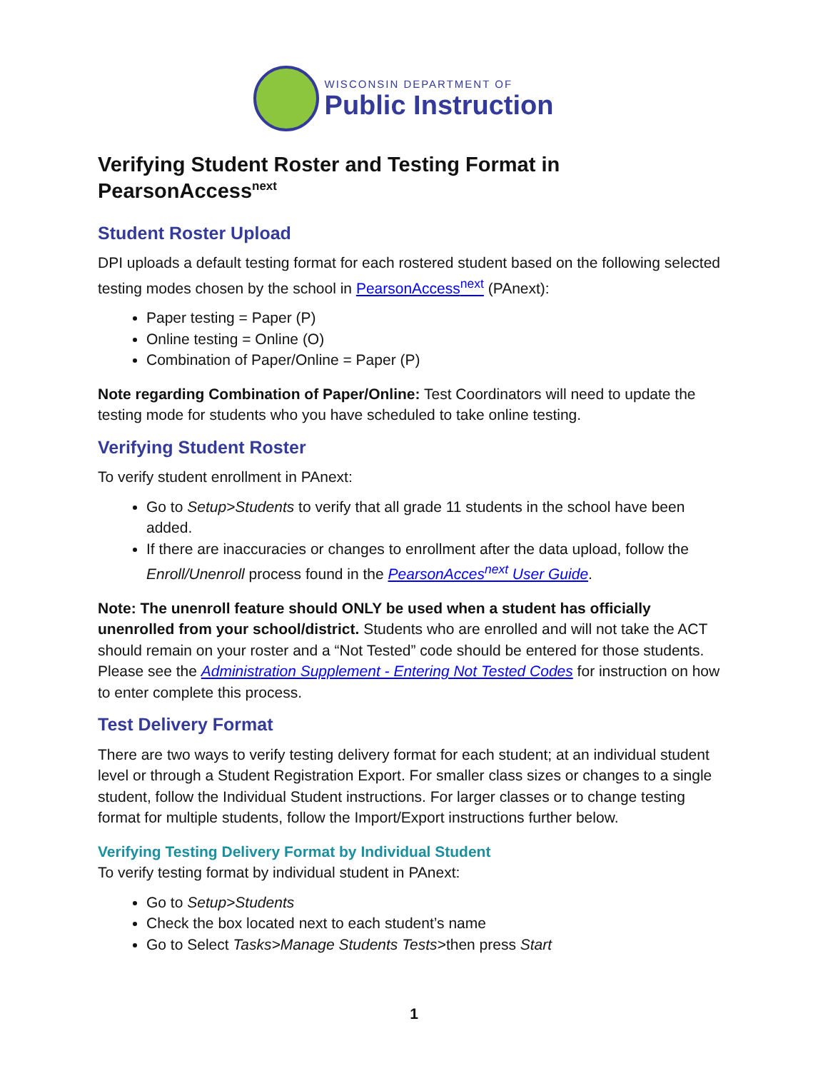WISCONSIN DEPARTMENT OF
Public Instruction
Verifying Student Roster and Testing Format in PearsonAccess<sup>next</sup>
Student Roster Upload
DPI uploads a default testing format for each rostered student based on the following selected testing modes chosen by the school in PearsonAccess<sup>next</sup> (PAnext):
Paper testing = Paper (P)
Online testing = Online (O)
Combination of Paper/Online = Paper (P)
Note regarding Combination of Paper/Online: Test Coordinators will need to update the testing mode for students who you have scheduled to take online testing.
Verifying Student Roster
To verify student enrollment in PAnext:
Go to Setup>Students to verify that all grade 11 students in the school have been added.
If there are inaccuracies or changes to enrollment after the data upload, follow the Enroll/Unenroll process found in the PearsonAcces<sup>next</sup> User Guide.
Note: The unenroll feature should ONLY be used when a student has officially unenrolled from your school/district. Students who are enrolled and will not take the ACT should remain on your roster and a “Not Tested” code should be entered for those students. Please see the Administration Supplement - Entering Not Tested Codes for instruction on how to enter complete this process.
Test Delivery Format
There are two ways to verify testing delivery format for each student; at an individual student level or through a Student Registration Export. For smaller class sizes or changes to a single student, follow the Individual Student instructions. For larger classes or to change testing format for multiple students, follow the Import/Export instructions further below.
Verifying Testing Delivery Format by Individual Student
To verify testing format by individual student in PAnext:
Go to Setup>Students
Check the box located next to each student’s name
Go to Select Tasks>Manage Students Tests>then press Start
1